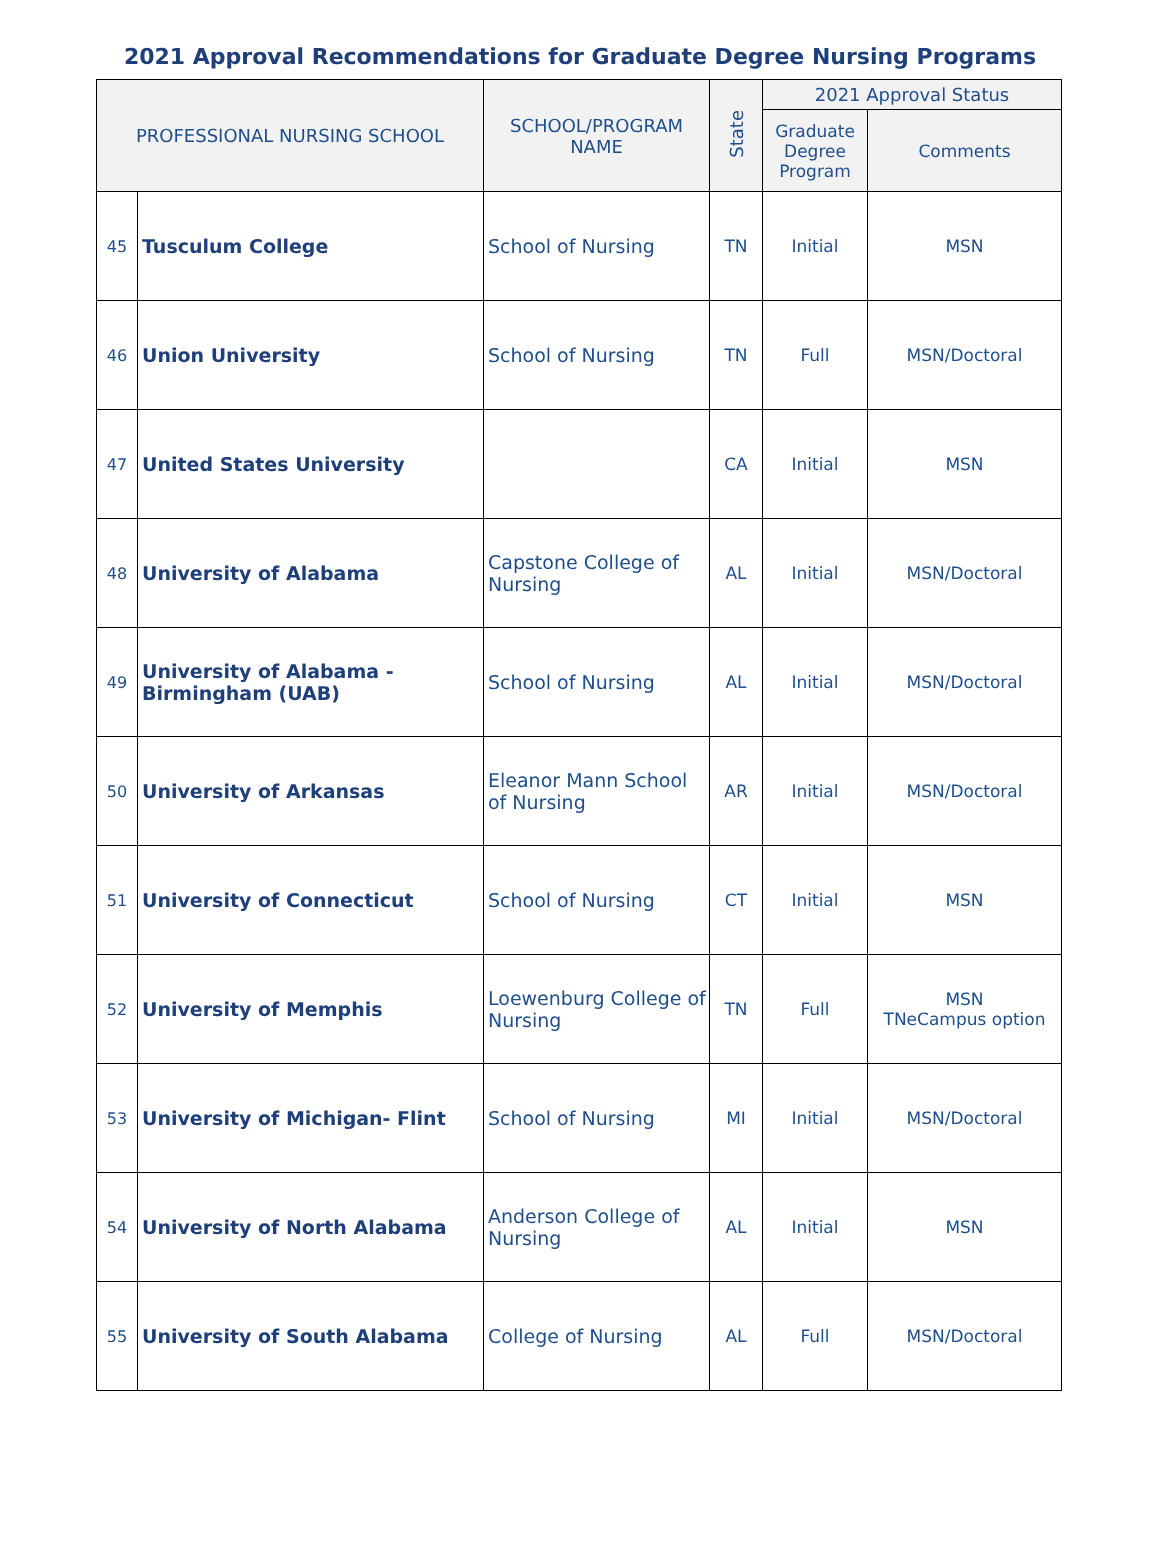2021 Approval Recommendations for Graduate Degree Nursing Programs
| PROFESSIONAL NURSING SCHOOL | | SCHOOL/PROGRAM NAME | State | 2021 Approval Status | |
| --- | --- | --- | --- | --- | --- |
| | | | | Graduate Degree Program | Comments |
| 45 | Tusculum College | School of Nursing | TN | Initial | MSN |
| 46 | Union University | School of Nursing | TN | Full | MSN/Doctoral |
| 47 | United States University | | CA | Initial | MSN |
| 48 | University of Alabama | Capstone College of Nursing | AL | Initial | MSN/Doctoral |
| 49 | University of Alabama - Birmingham (UAB) | School of Nursing | AL | Initial | MSN/Doctoral |
| 50 | University of Arkansas | Eleanor Mann School of Nursing | AR | Initial | MSN/Doctoral |
| 51 | University of Connecticut | School of Nursing | CT | Initial | MSN |
| 52 | University of Memphis | Loewenburg College of Nursing | TN | Full | MSN TNeCampus option |
| 53 | University of Michigan- Flint | School of Nursing | MI | Initial | MSN/Doctoral |
| 54 | University of North Alabama | Anderson College of Nursing | AL | Initial | MSN |
| 55 | University of South Alabama | College of Nursing | AL | Full | MSN/Doctoral |